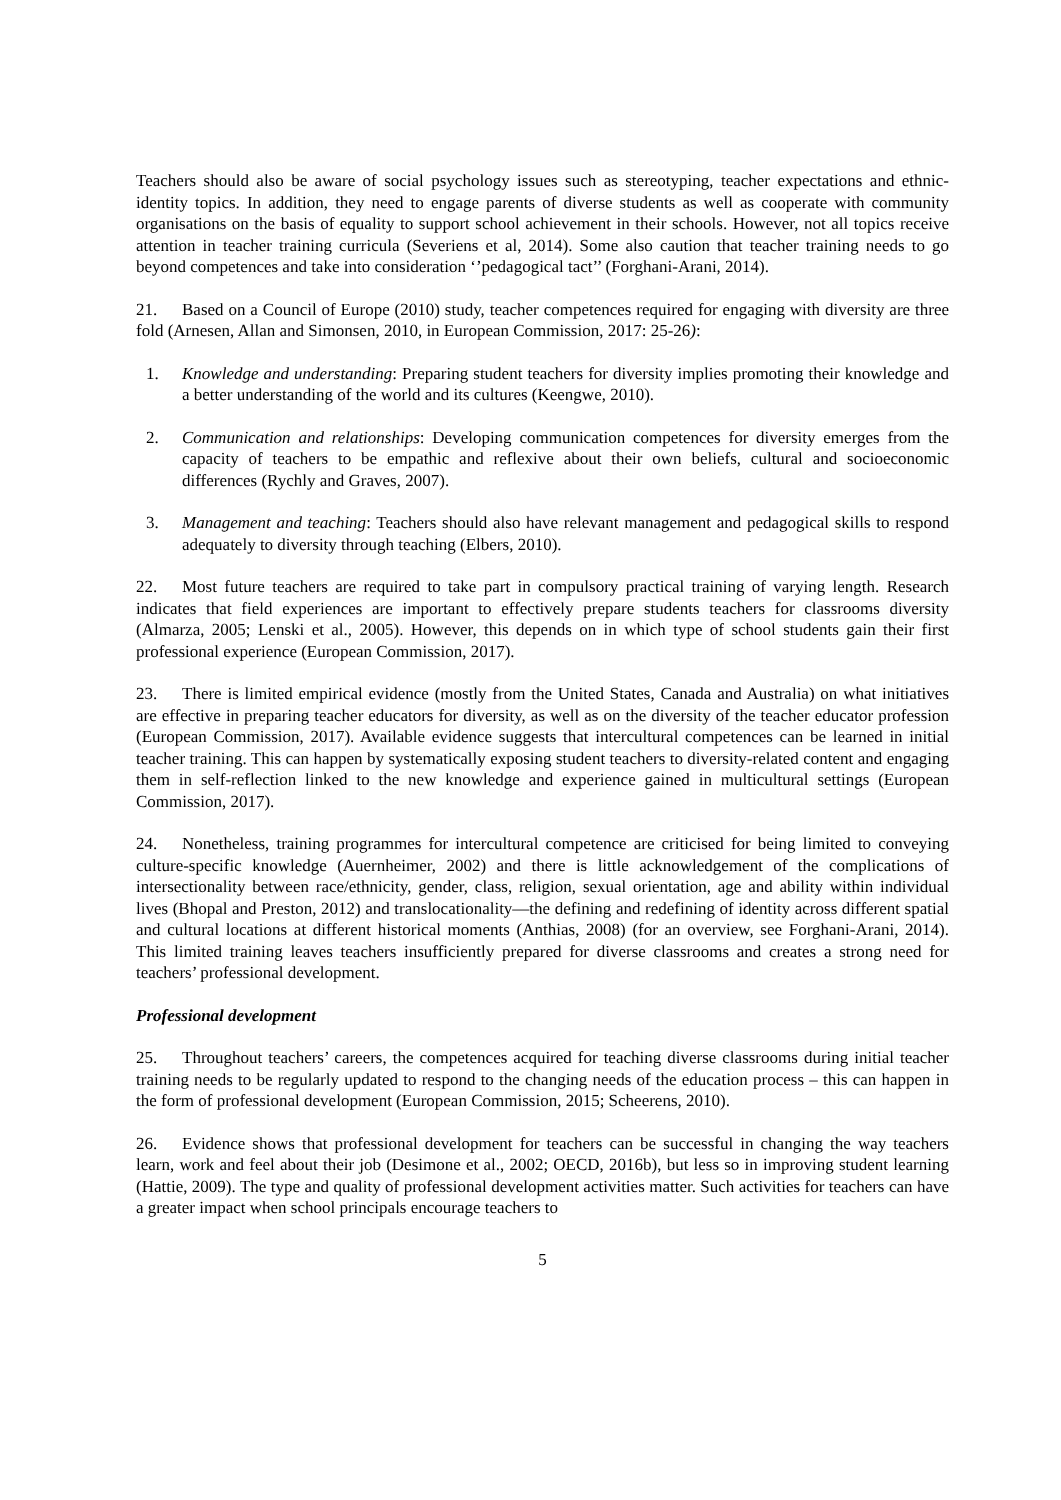Teachers should also be aware of social psychology issues such as stereotyping, teacher expectations and ethnic-identity topics. In addition, they need to engage parents of diverse students as well as cooperate with community organisations on the basis of equality to support school achievement in their schools. However, not all topics receive attention in teacher training curricula (Severiens et al, 2014). Some also caution that teacher training needs to go beyond competences and take into consideration ‘’pedagogical tact’’ (Forghani-Arani, 2014).
21. Based on a Council of Europe (2010) study, teacher competences required for engaging with diversity are three fold (Arnesen, Allan and Simonsen, 2010, in European Commission, 2017: 25-26):
1. Knowledge and understanding: Preparing student teachers for diversity implies promoting their knowledge and a better understanding of the world and its cultures (Keengwe, 2010).
2. Communication and relationships: Developing communication competences for diversity emerges from the capacity of teachers to be empathic and reflexive about their own beliefs, cultural and socioeconomic differences (Rychly and Graves, 2007).
3. Management and teaching: Teachers should also have relevant management and pedagogical skills to respond adequately to diversity through teaching (Elbers, 2010).
22. Most future teachers are required to take part in compulsory practical training of varying length. Research indicates that field experiences are important to effectively prepare students teachers for classrooms diversity (Almarza, 2005; Lenski et al., 2005). However, this depends on in which type of school students gain their first professional experience (European Commission, 2017).
23. There is limited empirical evidence (mostly from the United States, Canada and Australia) on what initiatives are effective in preparing teacher educators for diversity, as well as on the diversity of the teacher educator profession (European Commission, 2017). Available evidence suggests that intercultural competences can be learned in initial teacher training. This can happen by systematically exposing student teachers to diversity-related content and engaging them in self-reflection linked to the new knowledge and experience gained in multicultural settings (European Commission, 2017).
24. Nonetheless, training programmes for intercultural competence are criticised for being limited to conveying culture-specific knowledge (Auernheimer, 2002) and there is little acknowledgement of the complications of intersectionality between race/ethnicity, gender, class, religion, sexual orientation, age and ability within individual lives (Bhopal and Preston, 2012) and translocationality—the defining and redefining of identity across different spatial and cultural locations at different historical moments (Anthias, 2008) (for an overview, see Forghani-Arani, 2014). This limited training leaves teachers insufficiently prepared for diverse classrooms and creates a strong need for teachers’ professional development.
Professional development
25. Throughout teachers’ careers, the competences acquired for teaching diverse classrooms during initial teacher training needs to be regularly updated to respond to the changing needs of the education process – this can happen in the form of professional development (European Commission, 2015; Scheerens, 2010).
26. Evidence shows that professional development for teachers can be successful in changing the way teachers learn, work and feel about their job (Desimone et al., 2002; OECD, 2016b), but less so in improving student learning (Hattie, 2009). The type and quality of professional development activities matter. Such activities for teachers can have a greater impact when school principals encourage teachers to
5